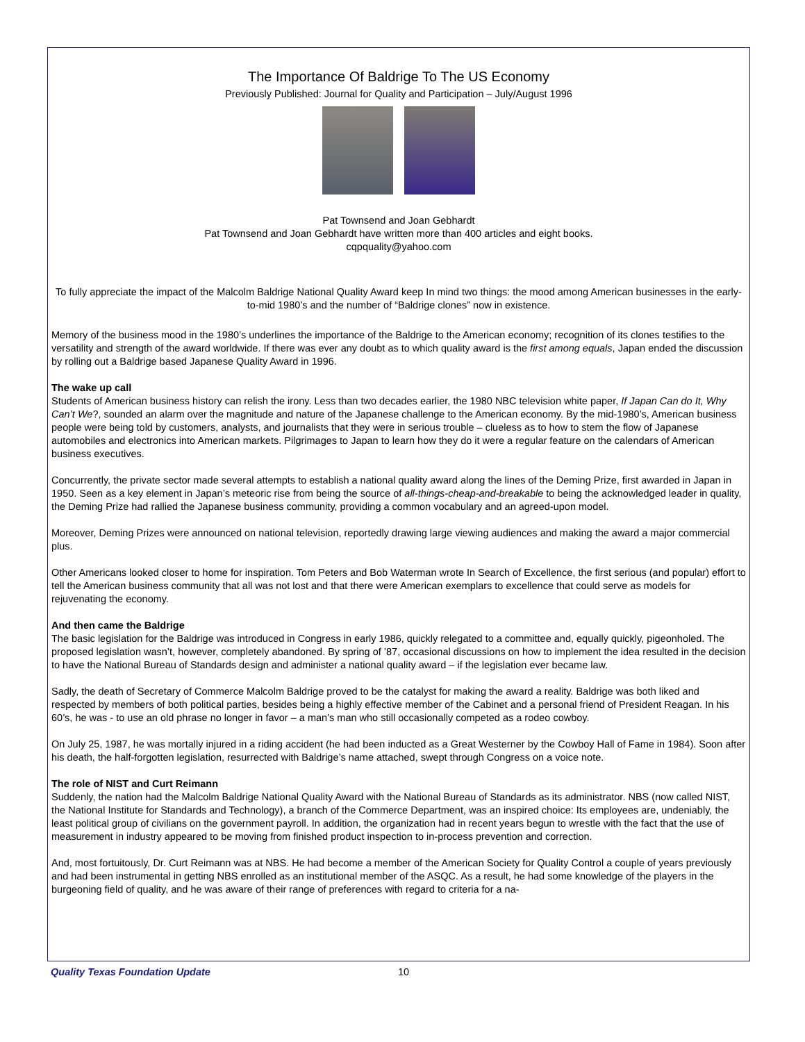The Importance Of Baldrige To The US Economy
Previously Published: Journal for Quality and Participation – July/August 1996
Pat Townsend and Joan Gebhardt
Pat Townsend and Joan Gebhardt have written more than 400 articles and eight books.
cqpquality@yahoo.com
To fully appreciate the impact of the Malcolm Baldrige National Quality Award keep In mind two things: the mood among American businesses in the early-to-mid 1980’s and the number of “Baldrige clones” now in existence.
Memory of the business mood in the 1980’s underlines the importance of the Baldrige to the American economy; recognition of its clones testifies to the versatility and strength of the award worldwide. If there was ever any doubt as to which quality award is the first among equals, Japan ended the discussion by rolling out a Baldrige based Japanese Quality Award in 1996.
The wake up call
Students of American business history can relish the irony. Less than two decades earlier, the 1980 NBC television white paper, If Japan Can do It, Why Can’t We?, sounded an alarm over the magnitude and nature of the Japanese challenge to the American economy. By the mid-1980’s, American business people were being told by customers, analysts, and journalists that they were in serious trouble – clueless as to how to stem the flow of Japanese automobiles and electronics into American markets. Pilgrimages to Japan to learn how they do it were a regular feature on the calendars of American business executives.
Concurrently, the private sector made several attempts to establish a national quality award along the lines of the Deming Prize, first awarded in Japan in 1950. Seen as a key element in Japan’s meteoric rise from being the source of all-things-cheap-and-breakable to being the acknowledged leader in quality, the Deming Prize had rallied the Japanese business community, providing a common vocabulary and an agreed-upon model.
Moreover, Deming Prizes were announced on national television, reportedly drawing large viewing audiences and making the award a major commercial plus.
Other Americans looked closer to home for inspiration. Tom Peters and Bob Waterman wrote In Search of Excellence, the first serious (and popular) effort to tell the American business community that all was not lost and that there were American exemplars to excellence that could serve as models for rejuvenating the economy.
And then came the Baldrige
The basic legislation for the Baldrige was introduced in Congress in early 1986, quickly relegated to a committee and, equally quickly, pigeonholed. The proposed legislation wasn’t, however, completely abandoned. By spring of ’87, occasional discussions on how to implement the idea resulted in the decision to have the National Bureau of Standards design and administer a national quality award – if the legislation ever became law.
Sadly, the death of Secretary of Commerce Malcolm Baldrige proved to be the catalyst for making the award a reality. Baldrige was both liked and respected by members of both political parties, besides being a highly effective member of the Cabinet and a personal friend of President Reagan. In his 60’s, he was - to use an old phrase no longer in favor – a man’s man who still occasionally competed as a rodeo cowboy.
On July 25, 1987, he was mortally injured in a riding accident (he had been inducted as a Great Westerner by the Cowboy Hall of Fame in 1984). Soon after his death, the half-forgotten legislation, resurrected with Baldrige’s name attached, swept through Congress on a voice note.
The role of NIST and Curt Reimann
Suddenly, the nation had the Malcolm Baldrige National Quality Award with the National Bureau of Standards as its administrator. NBS (now called NIST, the National Institute for Standards and Technology), a branch of the Commerce Department, was an inspired choice: Its employees are, undeniably, the least political group of civilians on the government payroll. In addition, the organization had in recent years begun to wrestle with the fact that the use of measurement in industry appeared to be moving from finished product inspection to in-process prevention and correction.
And, most fortuitously, Dr. Curt Reimann was at NBS. He had become a member of the American Society for Quality Control a couple of years previously and had been instrumental in getting NBS enrolled as an institutional member of the ASQC. As a result, he had some knowledge of the players in the burgeoning field of quality, and he was aware of their range of preferences with regard to criteria for a na-
Quality Texas Foundation Update 10